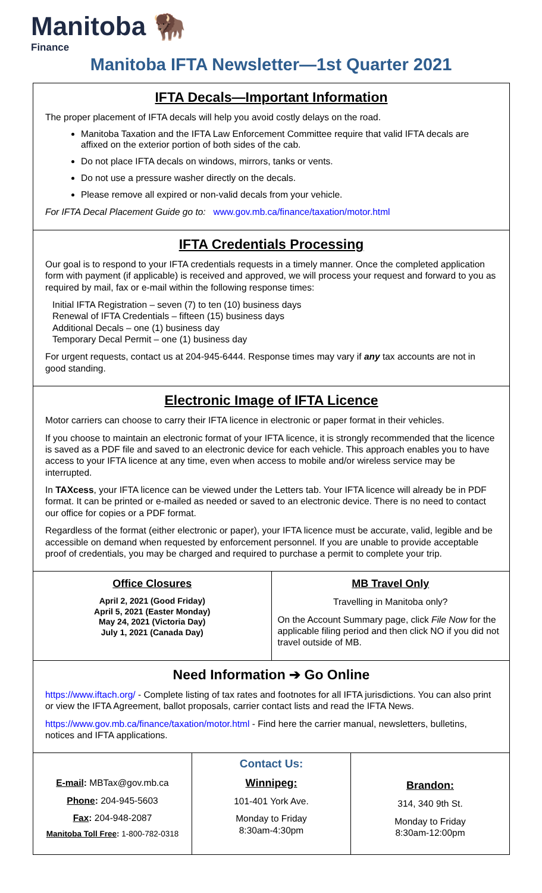Manitoba 🦬
Finance
Manitoba IFTA Newsletter—1st Quarter 2021
IFTA Decals—Important Information
The proper placement of IFTA decals will help you avoid costly delays on the road.
Manitoba Taxation and the IFTA Law Enforcement Committee require that valid IFTA decals are affixed on the exterior portion of both sides of the cab.
Do not place IFTA decals on windows, mirrors, tanks or vents.
Do not use a pressure washer directly on the decals.
Please remove all expired or non-valid decals from your vehicle.
For IFTA Decal Placement Guide go to: www.gov.mb.ca/finance/taxation/motor.html
IFTA Credentials Processing
Our goal is to respond to your IFTA credentials requests in a timely manner. Once the completed application form with payment (if applicable) is received and approved, we will process your request and forward to you as required by mail, fax or e-mail within the following response times:
Initial IFTA Registration – seven (7) to ten (10) business days
Renewal of IFTA Credentials – fifteen (15) business days
Additional Decals – one (1) business day
Temporary Decal Permit – one (1) business day
For urgent requests, contact us at 204-945-6444. Response times may vary if any tax accounts are not in good standing.
Electronic Image of IFTA Licence
Motor carriers can choose to carry their IFTA licence in electronic or paper format in their vehicles.
If you choose to maintain an electronic format of your IFTA licence, it is strongly recommended that the licence is saved as a PDF file and saved to an electronic device for each vehicle. This approach enables you to have access to your IFTA licence at any time, even when access to mobile and/or wireless service may be interrupted.
In TAXcess, your IFTA licence can be viewed under the Letters tab. Your IFTA licence will already be in PDF format. It can be printed or e-mailed as needed or saved to an electronic device. There is no need to contact our office for copies or a PDF format.
Regardless of the format (either electronic or paper), your IFTA licence must be accurate, valid, legible and be accessible on demand when requested by enforcement personnel. If you are unable to provide acceptable proof of credentials, you may be charged and required to purchase a permit to complete your trip.
Office Closures
April 2, 2021 (Good Friday)
April 5, 2021 (Easter Monday)
May 24, 2021 (Victoria Day)
July 1, 2021 (Canada Day)
MB Travel Only
Travelling in Manitoba only?
On the Account Summary page, click File Now for the applicable filing period and then click NO if you did not travel outside of MB.
Need Information ➔ Go Online
https://www.iftach.org/ - Complete listing of tax rates and footnotes for all IFTA jurisdictions. You can also print or view the IFTA Agreement, ballot proposals, carrier contact lists and read the IFTA News.
https://www.gov.mb.ca/finance/taxation/motor.html - Find here the carrier manual, newsletters, bulletins, notices and IFTA applications.
E-mail: MBTax@gov.mb.ca
Phone: 204-945-5603
Fax: 204-948-2087
Manitoba Toll Free: 1-800-782-0318
Contact Us:
Winnipeg:
101-401 York Ave.
Monday to Friday
8:30am-4:30pm
Brandon:
314, 340 9th St.
Monday to Friday
8:30am-12:00pm